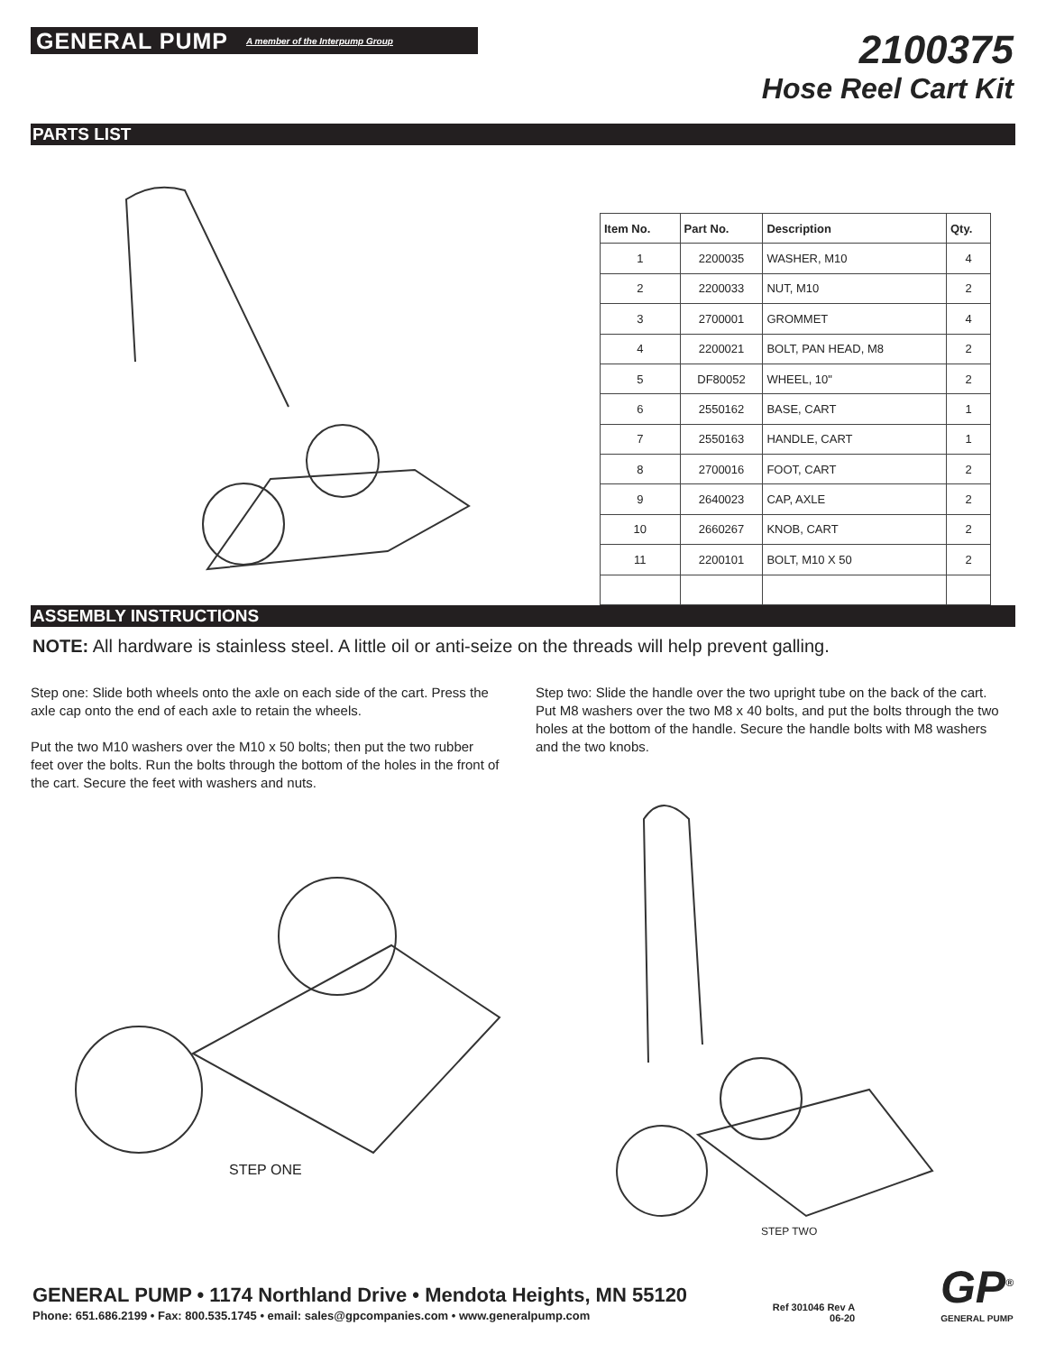GENERAL PUMP A member of the Interpump Group
2100375
Hose Reel Cart Kit
PARTS LIST
| Item No. | Part No. | Description | Qty. |
| --- | --- | --- | --- |
| 1 | 2200035 | WASHER, M10 | 4 |
| 2 | 2200033 | NUT, M10 | 2 |
| 3 | 2700001 | GROMMET | 4 |
| 4 | 2200021 | BOLT, PAN HEAD, M8 | 2 |
| 5 | DF80052 | WHEEL, 10" | 2 |
| 6 | 2550162 | BASE, CART | 1 |
| 7 | 2550163 | HANDLE, CART | 1 |
| 8 | 2700016 | FOOT, CART | 2 |
| 9 | 2640023 | CAP, AXLE | 2 |
| 10 | 2660267 | KNOB, CART | 2 |
| 11 | 2200101 | BOLT, M10 X 50 | 2 |
ASSEMBLY INSTRUCTIONS
NOTE: All hardware is stainless steel. A little oil or anti-seize on the threads will help prevent galling.
Step one: Slide both wheels onto the axle on each side of the cart. Press the axle cap onto the end of each axle to retain the wheels.
Put the two M10 washers over the M10 x 50 bolts; then put the two rubber feet over the bolts. Run the bolts through the bottom of the holes in the front of the cart. Secure the feet with washers and nuts.
Step two: Slide the handle over the two upright tube on the back of the cart. Put M8 washers over the two M8 x 40 bolts, and put the bolts through the two holes at the bottom of the handle. Secure the handle bolts with M8 washers and the two knobs.
STEP ONE
STEP TWO
GENERAL PUMP • 1174 Northland Drive • Mendota Heights, MN 55120
Phone: 651.686.2199 • Fax: 800.535.1745 • email: sales@gpcompanies.com • www.generalpump.com
Ref 301046 Rev A
06-20
GP<sup>®</sup>
GENERAL PUMP